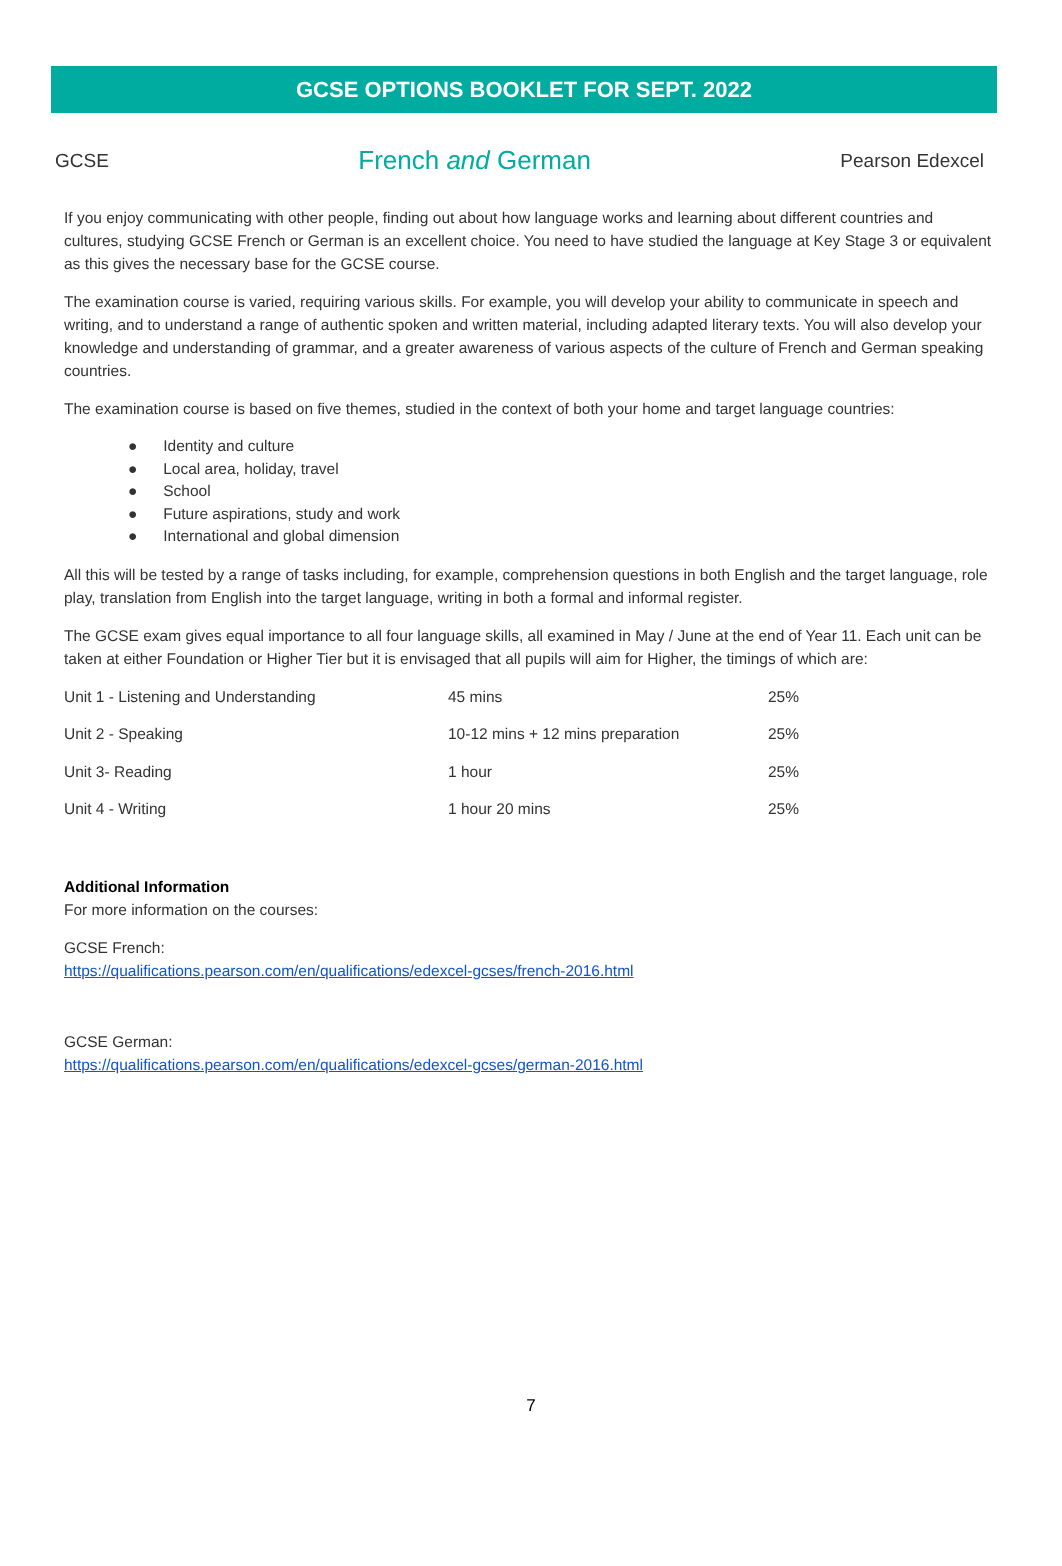GCSE OPTIONS BOOKLET FOR SEPT. 2022
GCSE French and German Pearson Edexcel
If you enjoy communicating with other people, finding out about how language works and learning about different countries and cultures, studying GCSE French or German is an excellent choice. You need to have studied the language at Key Stage 3 or equivalent as this gives the necessary base for the GCSE course.
The examination course is varied, requiring various skills. For example, you will develop your ability to communicate in speech and writing, and to understand a range of authentic spoken and written material, including adapted literary texts. You will also develop your knowledge and understanding of grammar, and a greater awareness of various aspects of the culture of French and German speaking countries.
The examination course is based on five themes, studied in the context of both your home and target language countries:
● Identity and culture
● Local area, holiday, travel
● School
● Future aspirations, study and work
● International and global dimension
All this will be tested by a range of tasks including, for example, comprehension questions in both English and the target language, role play, translation from English into the target language, writing in both a formal and informal register.
The GCSE exam gives equal importance to all four language skills, all examined in May / June at the end of Year 11. Each unit can be taken at either Foundation or Higher Tier but it is envisaged that all pupils will aim for Higher, the timings of which are:
| Unit 1 - Listening and Understanding | 45 mins | 25% |
| Unit 2 - Speaking | 10-12 mins + 12 mins preparation | 25% |
| Unit 3- Reading | 1 hour | 25% |
| Unit 4 - Writing | 1 hour 20 mins | 25% |
Additional Information
For more information on the courses:
GCSE French:
https://qualifications.pearson.com/en/qualifications/edexcel-gcses/french-2016.html
GCSE German:
https://qualifications.pearson.com/en/qualifications/edexcel-gcses/german-2016.html
7